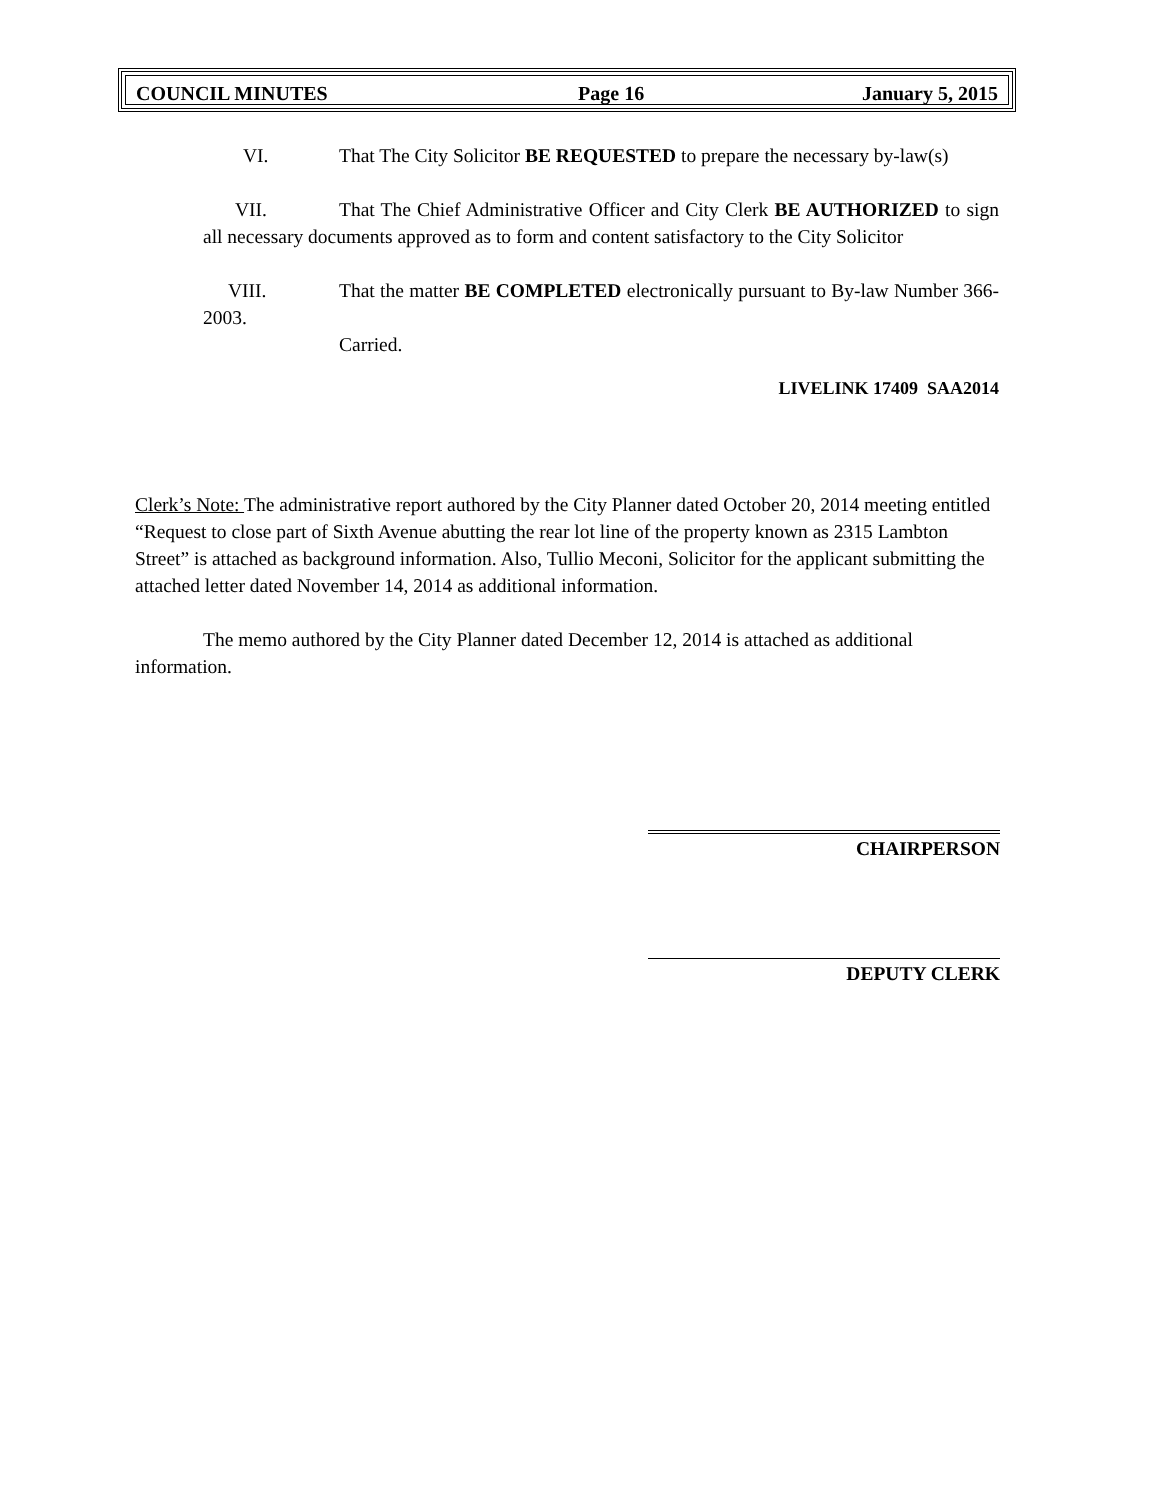| COUNCIL MINUTES | Page 16 | January 5, 2015 |
VI. That The City Solicitor BE REQUESTED to prepare the necessary by-law(s)
VII. That The Chief Administrative Officer and City Clerk BE AUTHORIZED to sign all necessary documents approved as to form and content satisfactory to the City Solicitor
VIII. That the matter BE COMPLETED electronically pursuant to By-law Number 366-2003.
Carried.
LIVELINK 17409 SAA2014
Clerk’s Note: The administrative report authored by the City Planner dated October 20, 2014 meeting entitled “Request to close part of Sixth Avenue abutting the rear lot line of the property known as 2315 Lambton Street” is attached as background information. Also, Tullio Meconi, Solicitor for the applicant submitting the attached letter dated November 14, 2014 as additional information.
The memo authored by the City Planner dated December 12, 2014 is attached as additional information.
CHAIRPERSON
DEPUTY CLERK